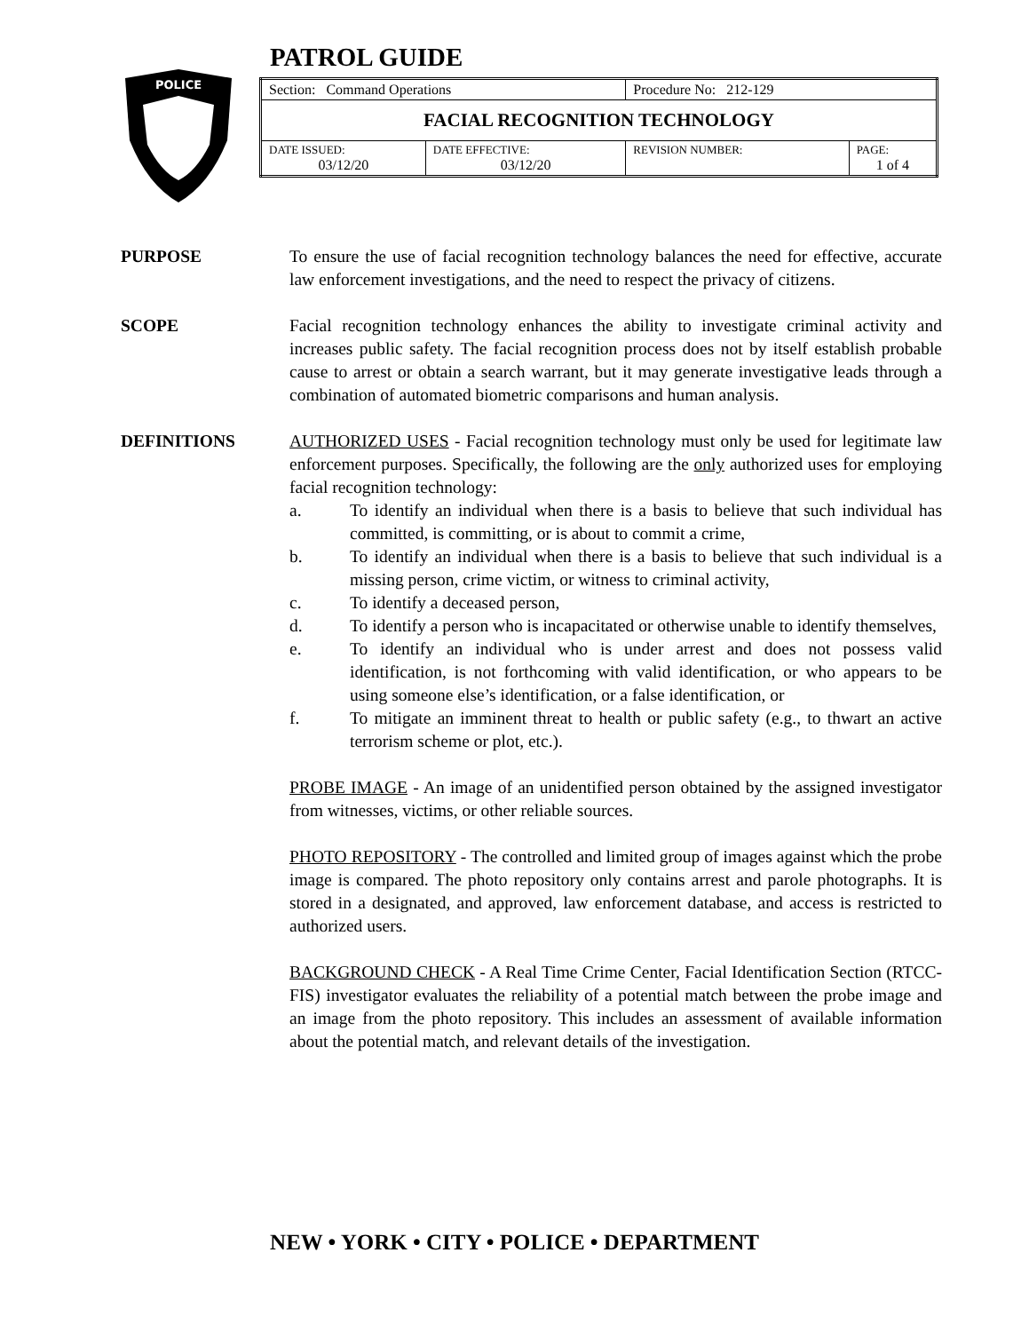POLICE
PATROL GUIDE
| Section: Command Operations | | Procedure No: 212-129 | |
| FACIAL RECOGNITION TECHNOLOGY | | | |
| DATE ISSUED: 03/12/20 | DATE EFFECTIVE: 03/12/20 | REVISION NUMBER: | PAGE: 1 of 4 |
PURPOSE To ensure the use of facial recognition technology balances the need for effective, accurate law enforcement investigations, and the need to respect the privacy of citizens.
SCOPE Facial recognition technology enhances the ability to investigate criminal activity and increases public safety. The facial recognition process does not by itself establish probable cause to arrest or obtain a search warrant, but it may generate investigative leads through a combination of automated biometric comparisons and human analysis.
DEFINITIONS AUTHORIZED USES - Facial recognition technology must only be used for legitimate law enforcement purposes. Specifically, the following are the only authorized uses for employing facial recognition technology:
a. To identify an individual when there is a basis to believe that such individual has committed, is committing, or is about to commit a crime,
b. To identify an individual when there is a basis to believe that such individual is a missing person, crime victim, or witness to criminal activity,
c. To identify a deceased person,
d. To identify a person who is incapacitated or otherwise unable to identify themselves,
e. To identify an individual who is under arrest and does not possess valid identification, is not forthcoming with valid identification, or who appears to be using someone else’s identification, or a false identification, or
f. To mitigate an imminent threat to health or public safety (e.g., to thwart an active terrorism scheme or plot, etc.).
PROBE IMAGE - An image of an unidentified person obtained by the assigned investigator from witnesses, victims, or other reliable sources.
PHOTO REPOSITORY - The controlled and limited group of images against which the probe image is compared. The photo repository only contains arrest and parole photographs. It is stored in a designated, and approved, law enforcement database, and access is restricted to authorized users.
BACKGROUND CHECK - A Real Time Crime Center, Facial Identification Section (RTCC-FIS) investigator evaluates the reliability of a potential match between the probe image and an image from the photo repository. This includes an assessment of available information about the potential match, and relevant details of the investigation.
NEW • YORK • CITY • POLICE • DEPARTMENT